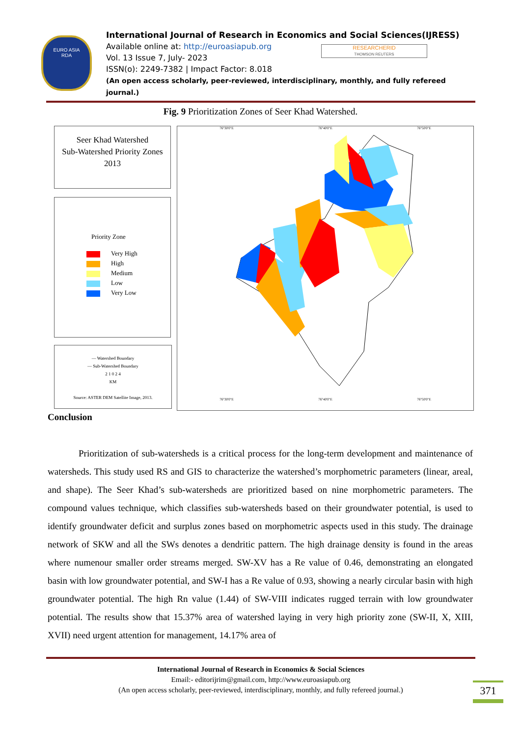EURO ASIA
RDA
RESEARCHERID
THOMSON REUTERS
International Journal of Research in Economics and Social Sciences(IJRESS)
Available online at: http://euroasiapub.org
Vol. 13 Issue 7, July- 2023
ISSN(o): 2249-7382 | Impact Factor: 8.018
(An open access scholarly, peer-reviewed, interdisciplinary, monthly, and fully refereed journal.)
Fig. 9 Prioritization Zones of Seer Khad Watershed.
Seer Khad Watershed
Sub-Watershed Priority Zones
2013
Priority Zone
Very High
High
Medium
Low
Very Low
— Watershed Boundary
— Sub-Watershed Boundary
2 1 0 2 4
KM
Source: ASTER DEM Satellite Image, 2013.
76°30'0"E 76°40'0"E 76°50'0"E
76°30'0"E 76°40'0"E 76°50'0"E
Conclusion
Prioritization of sub-watersheds is a critical process for the long-term development and maintenance of watersheds. This study used RS and GIS to characterize the watershed’s morphometric parameters (linear, areal, and shape). The Seer Khad’s sub-watersheds are prioritized based on nine morphometric parameters. The compound values technique, which classifies sub-watersheds based on their groundwater potential, is used to identify groundwater deficit and surplus zones based on morphometric aspects used in this study. The drainage network of SKW and all the SWs denotes a dendritic pattern. The high drainage density is found in the areas where numenour smaller order streams merged. SW-XV has a Re value of 0.46, demonstrating an elongated basin with low groundwater potential, and SW-I has a Re value of 0.93, showing a nearly circular basin with high groundwater potential. The high Rn value (1.44) of SW-VIII indicates rugged terrain with low groundwater potential. The results show that 15.37% area of watershed laying in very high priority zone (SW-II, X, XIII, XVII) need urgent attention for management, 14.17% area of
International Journal of Research in Economics & Social Sciences
Email:- editorijrim@gmail.com, http://www.euroasiapub.org
(An open access scholarly, peer-reviewed, interdisciplinary, monthly, and fully refereed journal.)
371